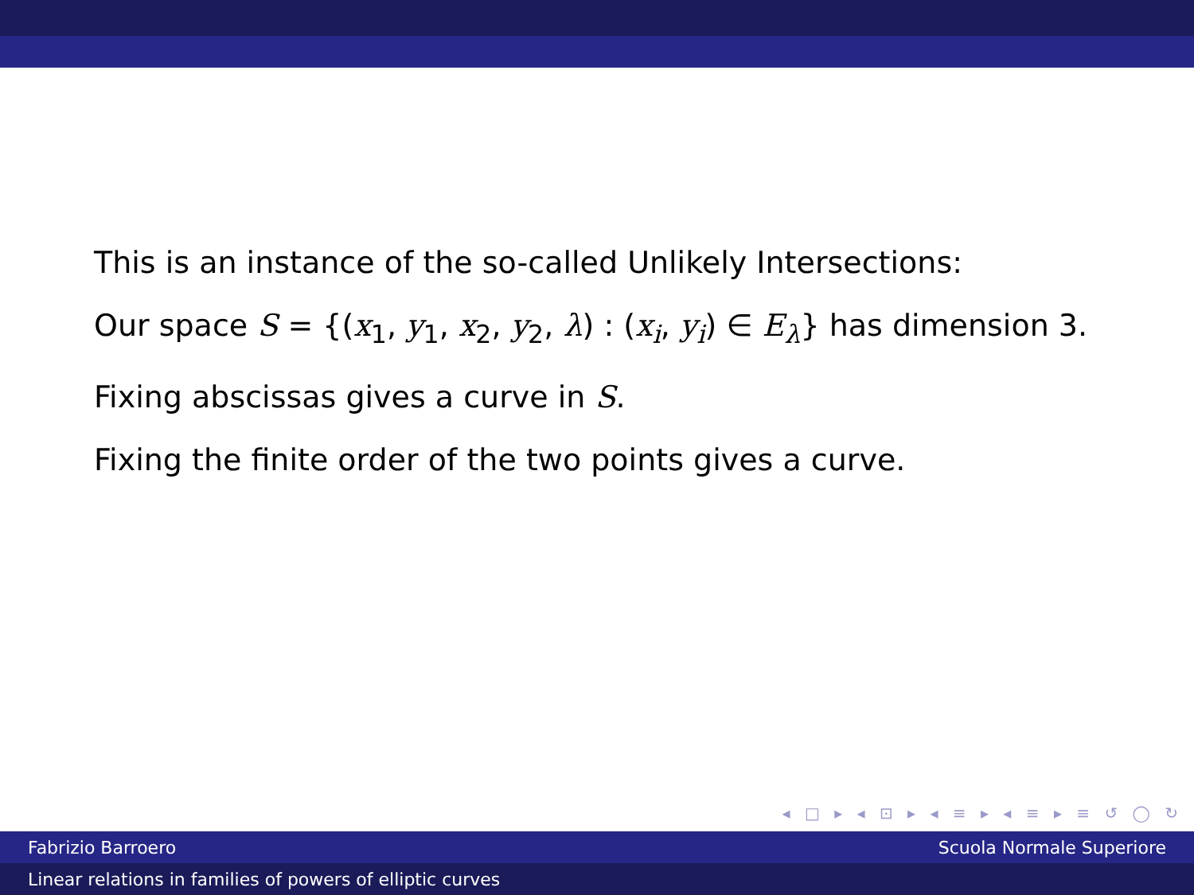This is an instance of the so-called Unlikely Intersections:
Our space S = {(x<sub>1</sub>, y<sub>1</sub>, x<sub>2</sub>, y<sub>2</sub>, λ) : (x<sub>i</sub>, y<sub>i</sub>) ∈ E<sub>λ</sub>} has dimension 3.
Fixing abscissas gives a curve in S.
Fixing the finite order of the two points gives a curve.
◂ □ ▸ ◂ ⊡ ▸ ◂ ≡ ▸ ◂ ≡ ▸ ≡ ↺ ◯ ↻
Fabrizio Barroero Scuola Normale Superiore
Linear relations in families of powers of elliptic curves